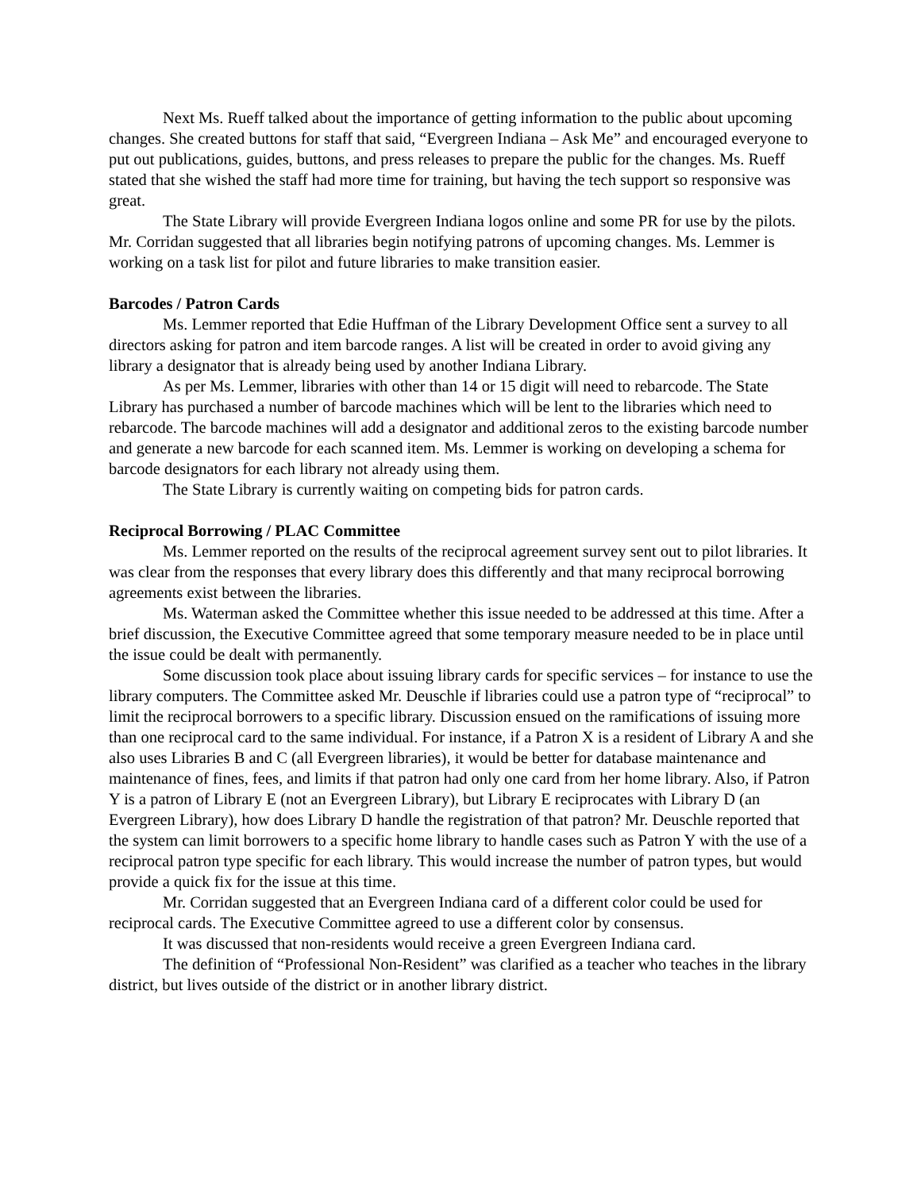Next Ms. Rueff talked about the importance of getting information to the public about upcoming changes. She created buttons for staff that said, “Evergreen Indiana – Ask Me” and encouraged everyone to put out publications, guides, buttons, and press releases to prepare the public for the changes. Ms. Rueff stated that she wished the staff had more time for training, but having the tech support so responsive was great.
The State Library will provide Evergreen Indiana logos online and some PR for use by the pilots. Mr. Corridan suggested that all libraries begin notifying patrons of upcoming changes. Ms. Lemmer is working on a task list for pilot and future libraries to make transition easier.
Barcodes / Patron Cards
Ms. Lemmer reported that Edie Huffman of the Library Development Office sent a survey to all directors asking for patron and item barcode ranges. A list will be created in order to avoid giving any library a designator that is already being used by another Indiana Library.
As per Ms. Lemmer, libraries with other than 14 or 15 digit will need to rebarcode. The State Library has purchased a number of barcode machines which will be lent to the libraries which need to rebarcode. The barcode machines will add a designator and additional zeros to the existing barcode number and generate a new barcode for each scanned item. Ms. Lemmer is working on developing a schema for barcode designators for each library not already using them.
The State Library is currently waiting on competing bids for patron cards.
Reciprocal Borrowing / PLAC Committee
Ms. Lemmer reported on the results of the reciprocal agreement survey sent out to pilot libraries. It was clear from the responses that every library does this differently and that many reciprocal borrowing agreements exist between the libraries.
Ms. Waterman asked the Committee whether this issue needed to be addressed at this time. After a brief discussion, the Executive Committee agreed that some temporary measure needed to be in place until the issue could be dealt with permanently.
Some discussion took place about issuing library cards for specific services – for instance to use the library computers. The Committee asked Mr. Deuschle if libraries could use a patron type of “reciprocal” to limit the reciprocal borrowers to a specific library. Discussion ensued on the ramifications of issuing more than one reciprocal card to the same individual. For instance, if a Patron X is a resident of Library A and she also uses Libraries B and C (all Evergreen libraries), it would be better for database maintenance and maintenance of fines, fees, and limits if that patron had only one card from her home library. Also, if Patron Y is a patron of Library E (not an Evergreen Library), but Library E reciprocates with Library D (an Evergreen Library), how does Library D handle the registration of that patron? Mr. Deuschle reported that the system can limit borrowers to a specific home library to handle cases such as Patron Y with the use of a reciprocal patron type specific for each library. This would increase the number of patron types, but would provide a quick fix for the issue at this time.
Mr. Corridan suggested that an Evergreen Indiana card of a different color could be used for reciprocal cards. The Executive Committee agreed to use a different color by consensus.
It was discussed that non-residents would receive a green Evergreen Indiana card.
The definition of “Professional Non-Resident” was clarified as a teacher who teaches in the library district, but lives outside of the district or in another library district.